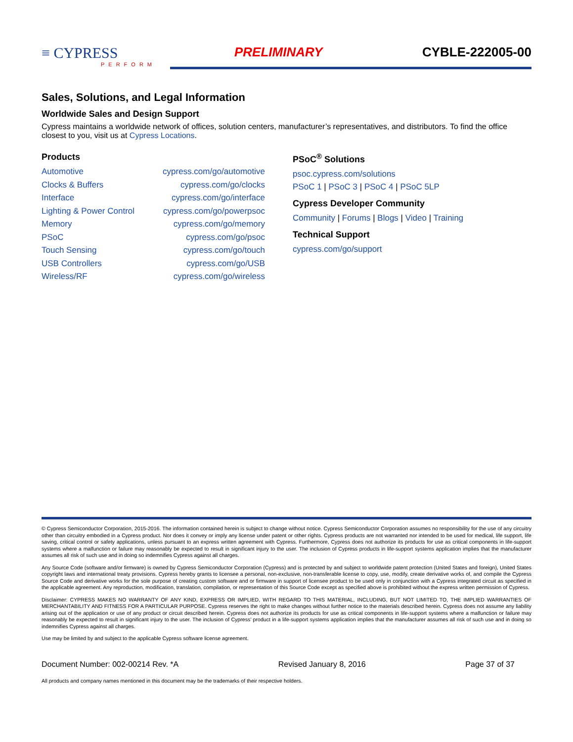≡ CYPRESS
PERFORM
PRELIMINARY CYBLE-222005-00
Sales, Solutions, and Legal Information
Worldwide Sales and Design Support
Cypress maintains a worldwide network of offices, solution centers, manufacturer’s representatives, and distributors. To find the office closest to you, visit us at Cypress Locations.
Products
| Automotive | cypress.com/go/automotive |
| Clocks & Buffers | cypress.com/go/clocks |
| Interface | cypress.com/go/interface |
| Lighting & Power Control | cypress.com/go/powerpsoc |
| Memory | cypress.com/go/memory |
| PSoC | cypress.com/go/psoc |
| Touch Sensing | cypress.com/go/touch |
| USB Controllers | cypress.com/go/USB |
| Wireless/RF | cypress.com/go/wireless |
PSoC<sup>®</sup> Solutions
psoc.cypress.com/solutions
PSoC 1 | PSoC 3 | PSoC 4 | PSoC 5LP
Cypress Developer Community
Community | Forums | Blogs | Video | Training
Technical Support
cypress.com/go/support
© Cypress Semiconductor Corporation, 2015-2016. The information contained herein is subject to change without notice. Cypress Semiconductor Corporation assumes no responsibility for the use of any circuitry other than circuitry embodied in a Cypress product. Nor does it convey or imply any license under patent or other rights. Cypress products are not warranted nor intended to be used for medical, life support, life saving, critical control or safety applications, unless pursuant to an express written agreement with Cypress. Furthermore, Cypress does not authorize its products for use as critical components in life-support systems where a malfunction or failure may reasonably be expected to result in significant injury to the user. The inclusion of Cypress products in life-support systems application implies that the manufacturer assumes all risk of such use and in doing so indemnifies Cypress against all charges.
Any Source Code (software and/or firmware) is owned by Cypress Semiconductor Corporation (Cypress) and is protected by and subject to worldwide patent protection (United States and foreign), United States copyright laws and international treaty provisions. Cypress hereby grants to licensee a personal, non-exclusive, non-transferable license to copy, use, modify, create derivative works of, and compile the Cypress Source Code and derivative works for the sole purpose of creating custom software and or firmware in support of licensee product to be used only in conjunction with a Cypress integrated circuit as specified in the applicable agreement. Any reproduction, modification, translation, compilation, or representation of this Source Code except as specified above is prohibited without the express written permission of Cypress.
Disclaimer: CYPRESS MAKES NO WARRANTY OF ANY KIND, EXPRESS OR IMPLIED, WITH REGARD TO THIS MATERIAL, INCLUDING, BUT NOT LIMITED TO, THE IMPLIED WARRANTIES OF MERCHANTABILITY AND FITNESS FOR A PARTICULAR PURPOSE. Cypress reserves the right to make changes without further notice to the materials described herein. Cypress does not assume any liability arising out of the application or use of any product or circuit described herein. Cypress does not authorize its products for use as critical components in life-support systems where a malfunction or failure may reasonably be expected to result in significant injury to the user. The inclusion of Cypress’ product in a life-support systems application implies that the manufacturer assumes all risk of such use and in doing so indemnifies Cypress against all charges.
Use may be limited by and subject to the applicable Cypress software license agreement.
Document Number: 002-00214 Rev. *A Revised January 8, 2016 Page 37 of 37
All products and company names mentioned in this document may be the trademarks of their respective holders.